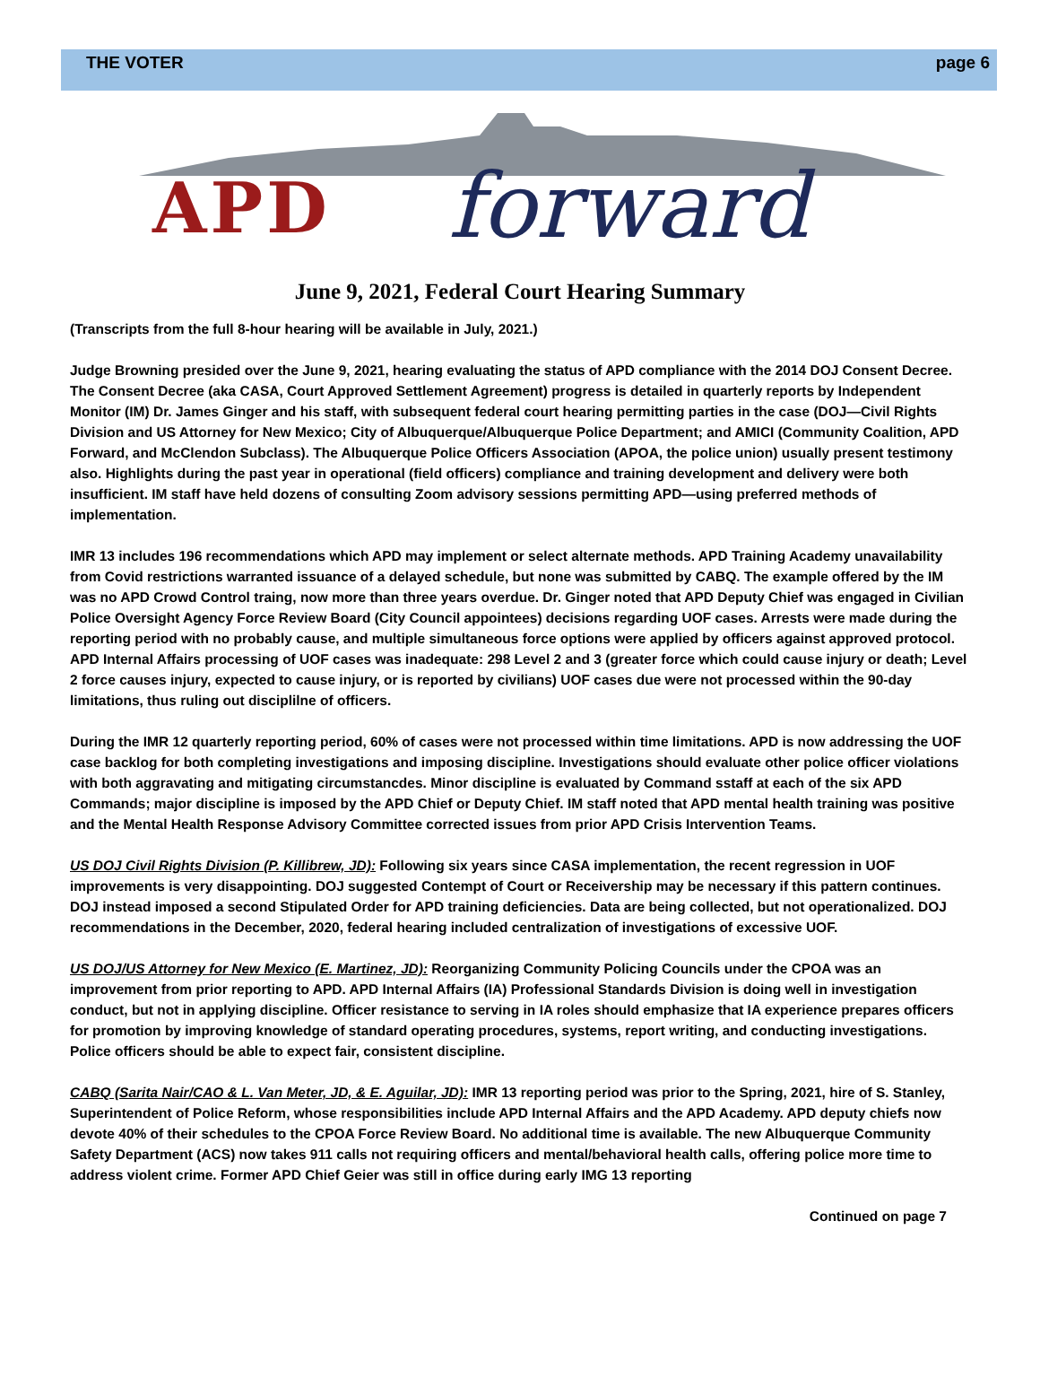THE VOTER page 6
APD forward
June 9, 2021, Federal Court Hearing Summary
(Transcripts from the full 8-hour hearing will be available in July, 2021.)
Judge Browning presided over the June 9, 2021, hearing evaluating the status of APD compliance with the 2014 DOJ Consent Decree. The Consent Decree (aka CASA, Court Approved Settlement Agreement) progress is detailed in quarterly reports by Independent Monitor (IM) Dr. James Ginger and his staff, with subsequent federal court hearing permitting parties in the case (DOJ—Civil Rights Division and US Attorney for New Mexico; City of Albuquerque/Albuquerque Police Department; and AMICI (Community Coalition, APD Forward, and McClendon Subclass). The Albuquerque Police Officers Association (APOA, the police union) usually present testimony also. Highlights during the past year in operational (field officers) compliance and training development and delivery were both insufficient. IM staff have held dozens of consulting Zoom advisory sessions permitting APD—using preferred methods of implementation.
IMR 13 includes 196 recommendations which APD may implement or select alternate methods. APD Training Academy unavailability from Covid restrictions warranted issuance of a delayed schedule, but none was submitted by CABQ. The example offered by the IM was no APD Crowd Control traing, now more than three years overdue. Dr. Ginger noted that APD Deputy Chief was engaged in Civilian Police Oversight Agency Force Review Board (City Council appointees) decisions regarding UOF cases. Arrests were made during the reporting period with no probably cause, and multiple simultaneous force options were applied by officers against approved protocol. APD Internal Affairs processing of UOF cases was inadequate: 298 Level 2 and 3 (greater force which could cause injury or death; Level 2 force causes injury, expected to cause injury, or is reported by civilians) UOF cases due were not processed within the 90-day limitations, thus ruling out disciplilne of officers.
During the IMR 12 quarterly reporting period, 60% of cases were not processed within time limitations. APD is now addressing the UOF case backlog for both completing investigations and imposing discipline. Investigations should evaluate other police officer violations with both aggravating and mitigating circumstancdes. Minor discipline is evaluated by Command sstaff at each of the six APD Commands; major discipline is imposed by the APD Chief or Deputy Chief. IM staff noted that APD mental health training was positive and the Mental Health Response Advisory Committee corrected issues from prior APD Crisis Intervention Teams.
US DOJ Civil Rights Division (P. Killibrew, JD): Following six years since CASA implementation, the recent regression in UOF improvements is very disappointing. DOJ suggested Contempt of Court or Receivership may be necessary if this pattern continues. DOJ instead imposed a second Stipulated Order for APD training deficiencies. Data are being collected, but not operationalized. DOJ recommendations in the December, 2020, federal hearing included centralization of investigations of excessive UOF.
US DOJ/US Attorney for New Mexico (E. Martinez, JD): Reorganizing Community Policing Councils under the CPOA was an improvement from prior reporting to APD. APD Internal Affairs (IA) Professional Standards Division is doing well in investigation conduct, but not in applying discipline. Officer resistance to serving in IA roles should emphasize that IA experience prepares officers for promotion by improving knowledge of standard operating procedures, systems, report writing, and conducting investigations. Police officers should be able to expect fair, consistent discipline.
CABQ (Sarita Nair/CAO & L. Van Meter, JD, & E. Aguilar, JD): IMR 13 reporting period was prior to the Spring, 2021, hire of S. Stanley, Superintendent of Police Reform, whose responsibilities include APD Internal Affairs and the APD Academy. APD deputy chiefs now devote 40% of their schedules to the CPOA Force Review Board. No additional time is available. The new Albuquerque Community Safety Department (ACS) now takes 911 calls not requiring officers and mental/behavioral health calls, offering police more time to address violent crime. Former APD Chief Geier was still in office during early IMG 13 reporting
Continued on page 7